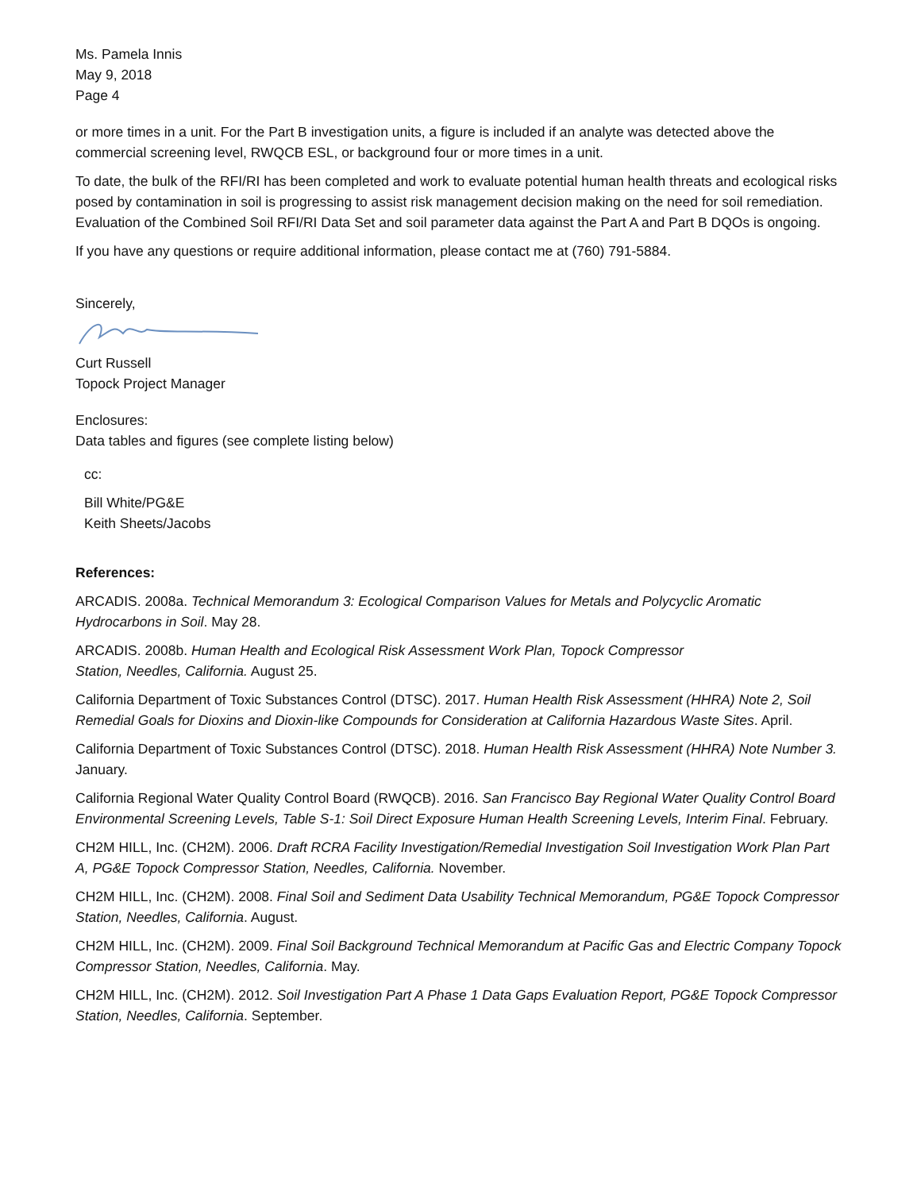Ms. Pamela Innis
May 9, 2018
Page 4
or more times in a unit. For the Part B investigation units, a figure is included if an analyte was detected above the commercial screening level, RWQCB ESL, or background four or more times in a unit.
To date, the bulk of the RFI/RI has been completed and work to evaluate potential human health threats and ecological risks posed by contamination in soil is progressing to assist risk management decision making on the need for soil remediation. Evaluation of the Combined Soil RFI/RI Data Set and soil parameter data against the Part A and Part B DQOs is ongoing.
If you have any questions or require additional information, please contact me at (760) 791-5884.
Sincerely,
Curt Russell
Topock Project Manager
Enclosures:
Data tables and figures (see complete listing below)
cc:
Bill White/PG&E
Keith Sheets/Jacobs
References:
ARCADIS. 2008a. Technical Memorandum 3: Ecological Comparison Values for Metals and Polycyclic Aromatic Hydrocarbons in Soil. May 28.
ARCADIS. 2008b. Human Health and Ecological Risk Assessment Work Plan, Topock Compressor
Station, Needles, California. August 25.
California Department of Toxic Substances Control (DTSC). 2017. Human Health Risk Assessment (HHRA) Note 2, Soil Remedial Goals for Dioxins and Dioxin-like Compounds for Consideration at California Hazardous Waste Sites. April.
California Department of Toxic Substances Control (DTSC). 2018. Human Health Risk Assessment (HHRA) Note Number 3. January.
California Regional Water Quality Control Board (RWQCB). 2016. San Francisco Bay Regional Water Quality Control Board Environmental Screening Levels, Table S-1: Soil Direct Exposure Human Health Screening Levels, Interim Final. February.
CH2M HILL, Inc. (CH2M). 2006. Draft RCRA Facility Investigation/Remedial Investigation Soil Investigation Work Plan Part A, PG&E Topock Compressor Station, Needles, California. November.
CH2M HILL, Inc. (CH2M). 2008. Final Soil and Sediment Data Usability Technical Memorandum, PG&E Topock Compressor Station, Needles, California. August.
CH2M HILL, Inc. (CH2M). 2009. Final Soil Background Technical Memorandum at Pacific Gas and Electric Company Topock Compressor Station, Needles, California. May.
CH2M HILL, Inc. (CH2M). 2012. Soil Investigation Part A Phase 1 Data Gaps Evaluation Report, PG&E Topock Compressor Station, Needles, California. September.